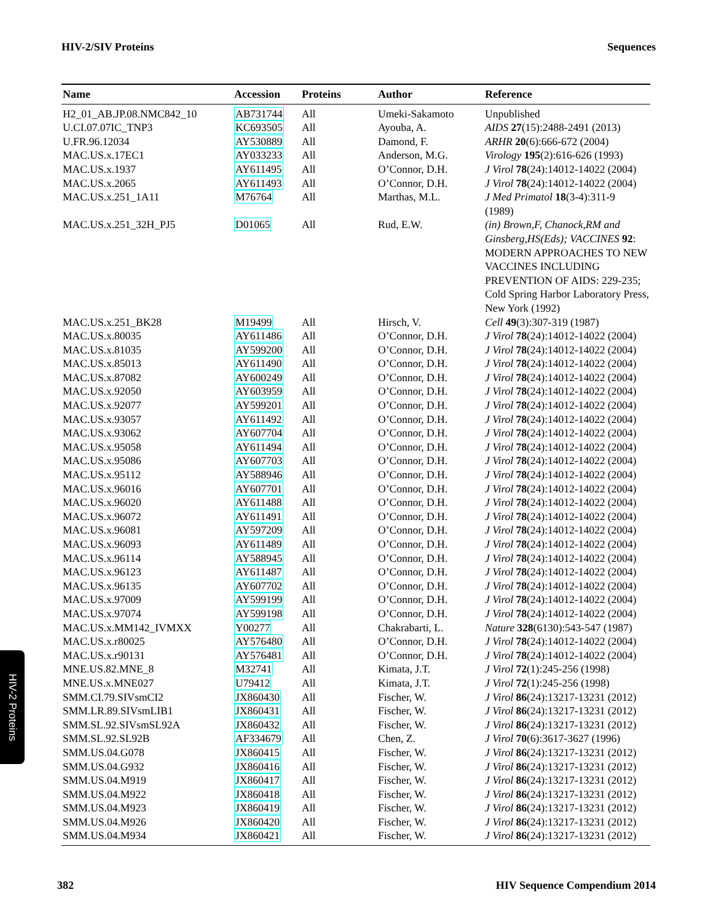HIV-2/SIV Proteins Sequences
| Name | Accession | Proteins | Author | Reference |
| --- | --- | --- | --- | --- |
| H2_01_AB.JP.08.NMC842_10 | AB731744 | All | Umeki-Sakamoto | Unpublished |
| U.CI.07.07IC_TNP3 | KC693505 | All | Ayouba, A. | AIDS 27 (15):2488-2491 (2013) |
| U.FR.96.12034 | AY530889 | All | Damond, F. | ARHR 20 (6):666-672 (2004) |
| MAC.US.x.17EC1 | AY033233 | All | Anderson, M.G. | Virology 195 (2):616-626 (1993) |
| MAC.US.x.1937 | AY611495 | All | O’Connor, D.H. | J Virol 78 (24):14012-14022 (2004) |
| MAC.US.x.2065 | AY611493 | All | O’Connor, D.H. | J Virol 78 (24):14012-14022 (2004) |
| MAC.US.x.251_1A11 | M76764 | All | Marthas, M.L. | J Med Primatol 18 (3-4):311-9 (1989) |
| MAC.US.x.251_32H_PJ5 | D01065 | All | Rud, E.W. | (in) Brown,F, Chanock,RM and Ginsberg,HS(Eds); VACCINES 92 : MODERN APPROACHES TO NEW VACCINES INCLUDING PREVENTION OF AIDS: 229-235; Cold Spring Harbor Laboratory Press, New York (1992) |
| MAC.US.x.251_BK28 | M19499 | All | Hirsch, V. | Cell 49 (3):307-319 (1987) |
| MAC.US.x.80035 | AY611486 | All | O’Connor, D.H. | J Virol 78 (24):14012-14022 (2004) |
| MAC.US.x.81035 | AY599200 | All | O’Connor, D.H. | J Virol 78 (24):14012-14022 (2004) |
| MAC.US.x.85013 | AY611490 | All | O’Connor, D.H. | J Virol 78 (24):14012-14022 (2004) |
| MAC.US.x.87082 | AY600249 | All | O’Connor, D.H. | J Virol 78 (24):14012-14022 (2004) |
| MAC.US.x.92050 | AY603959 | All | O’Connor, D.H. | J Virol 78 (24):14012-14022 (2004) |
| MAC.US.x.92077 | AY599201 | All | O’Connor, D.H. | J Virol 78 (24):14012-14022 (2004) |
| MAC.US.x.93057 | AY611492 | All | O’Connor, D.H. | J Virol 78 (24):14012-14022 (2004) |
| MAC.US.x.93062 | AY607704 | All | O’Connor, D.H. | J Virol 78 (24):14012-14022 (2004) |
| MAC.US.x.95058 | AY611494 | All | O’Connor, D.H. | J Virol 78 (24):14012-14022 (2004) |
| MAC.US.x.95086 | AY607703 | All | O’Connor, D.H. | J Virol 78 (24):14012-14022 (2004) |
| MAC.US.x.95112 | AY588946 | All | O’Connor, D.H. | J Virol 78 (24):14012-14022 (2004) |
| MAC.US.x.96016 | AY607701 | All | O’Connor, D.H. | J Virol 78 (24):14012-14022 (2004) |
| MAC.US.x.96020 | AY611488 | All | O’Connor, D.H. | J Virol 78 (24):14012-14022 (2004) |
| MAC.US.x.96072 | AY611491 | All | O’Connor, D.H. | J Virol 78 (24):14012-14022 (2004) |
| MAC.US.x.96081 | AY597209 | All | O’Connor, D.H. | J Virol 78 (24):14012-14022 (2004) |
| MAC.US.x.96093 | AY611489 | All | O’Connor, D.H. | J Virol 78 (24):14012-14022 (2004) |
| MAC.US.x.96114 | AY588945 | All | O’Connor, D.H. | J Virol 78 (24):14012-14022 (2004) |
| MAC.US.x.96123 | AY611487 | All | O’Connor, D.H. | J Virol 78 (24):14012-14022 (2004) |
| MAC.US.x.96135 | AY607702 | All | O’Connor, D.H. | J Virol 78 (24):14012-14022 (2004) |
| MAC.US.x.97009 | AY599199 | All | O’Connor, D.H. | J Virol 78 (24):14012-14022 (2004) |
| MAC.US.x.97074 | AY599198 | All | O’Connor, D.H. | J Virol 78 (24):14012-14022 (2004) |
| MAC.US.x.MM142_IVMXX | Y00277 | All | Chakrabarti, L. | Nature 328 (6130):543-547 (1987) |
| MAC.US.x.r80025 | AY576480 | All | O’Connor, D.H. | J Virol 78 (24):14012-14022 (2004) |
| MAC.US.x.r90131 | AY576481 | All | O’Connor, D.H. | J Virol 78 (24):14012-14022 (2004) |
| MNE.US.82.MNE_8 | M32741 | All | Kimata, J.T. | J Virol 72 (1):245-256 (1998) |
| MNE.US.x.MNE027 | U79412 | All | Kimata, J.T. | J Virol 72 (1):245-256 (1998) |
| SMM.CI.79.SIVsmCI2 | JX860430 | All | Fischer, W. | J Virol 86 (24):13217-13231 (2012) |
| SMM.LR.89.SIVsmLIB1 | JX860431 | All | Fischer, W. | J Virol 86 (24):13217-13231 (2012) |
| SMM.SL.92.SIVsmSL92A | JX860432 | All | Fischer, W. | J Virol 86 (24):13217-13231 (2012) |
| SMM.SL.92.SL92B | AF334679 | All | Chen, Z. | J Virol 70 (6):3617-3627 (1996) |
| SMM.US.04.G078 | JX860415 | All | Fischer, W. | J Virol 86 (24):13217-13231 (2012) |
| SMM.US.04.G932 | JX860416 | All | Fischer, W. | J Virol 86 (24):13217-13231 (2012) |
| SMM.US.04.M919 | JX860417 | All | Fischer, W. | J Virol 86 (24):13217-13231 (2012) |
| SMM.US.04.M922 | JX860418 | All | Fischer, W. | J Virol 86 (24):13217-13231 (2012) |
| SMM.US.04.M923 | JX860419 | All | Fischer, W. | J Virol 86 (24):13217-13231 (2012) |
| SMM.US.04.M926 | JX860420 | All | Fischer, W. | J Virol 86 (24):13217-13231 (2012) |
| SMM.US.04.M934 | JX860421 | All | Fischer, W. | J Virol 86 (24):13217-13231 (2012) |
HIV-2 Proteins
382 HIV Sequence Compendium 2014